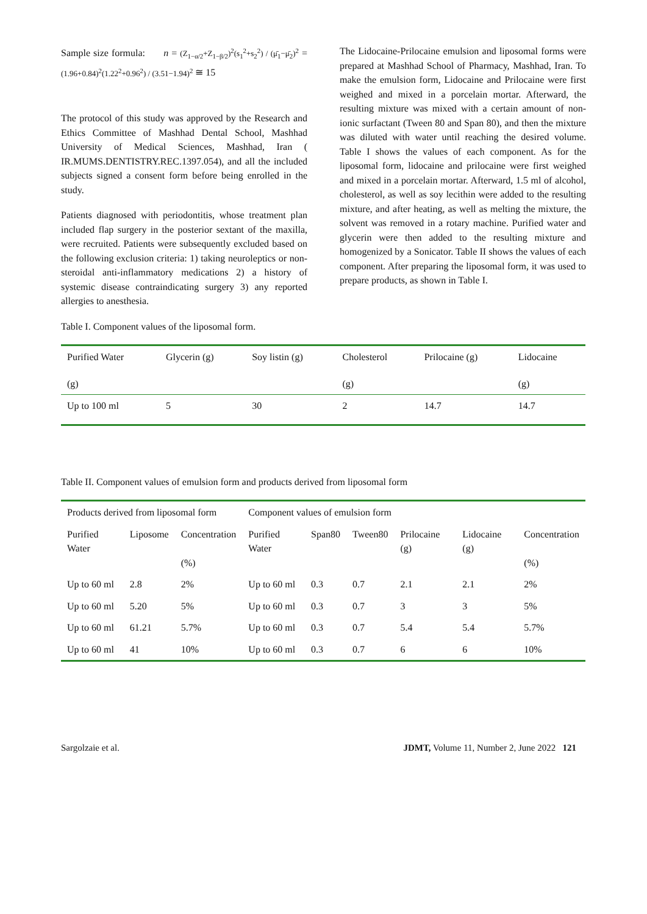Sample size formula: n = (Z<sub>1−α/2</sub>+Z<sub>1−β/2</sub>)<sup>2</sup>(s<sub>1</sub><sup>2</sup>+s<sub>2</sub><sup>2</sup>) / (μ̄<sub>1</sub>−μ̄<sub>2</sub>)<sup>2</sup> = (1.96+0.84)<sup>2</sup>(1.22<sup>2</sup>+0.96<sup>2</sup>) / (3.51−1.94)<sup>2</sup> ≅ 15
The protocol of this study was approved by the Research and Ethics Committee of Mashhad Dental School, Mashhad University of Medical Sciences, Mashhad, Iran ( IR.MUMS.DENTISTRY.REC.1397.054), and all the included subjects signed a consent form before being enrolled in the study.
Patients diagnosed with periodontitis, whose treatment plan included flap surgery in the posterior sextant of the maxilla, were recruited. Patients were subsequently excluded based on the following exclusion criteria: 1) taking neuroleptics or non-steroidal anti-inflammatory medications 2) a history of systemic disease contraindicating surgery 3) any reported allergies to anesthesia.
The Lidocaine-Prilocaine emulsion and liposomal forms were prepared at Mashhad School of Pharmacy, Mashhad, Iran. To make the emulsion form, Lidocaine and Prilocaine were first weighed and mixed in a porcelain mortar. Afterward, the resulting mixture was mixed with a certain amount of non-ionic surfactant (Tween 80 and Span 80), and then the mixture was diluted with water until reaching the desired volume. Table I shows the values of each component. As for the liposomal form, lidocaine and prilocaine were first weighed and mixed in a porcelain mortar. Afterward, 1.5 ml of alcohol, cholesterol, as well as soy lecithin were added to the resulting mixture, and after heating, as well as melting the mixture, the solvent was removed in a rotary machine. Purified water and glycerin were then added to the resulting mixture and homogenized by a Sonicator. Table II shows the values of each component. After preparing the liposomal form, it was used to prepare products, as shown in Table I.
Table I. Component values of the liposomal form.
| Purified Water | Glycerin (g) | Soy listin (g) | Cholesterol | Prilocaine (g) | Lidocaine |
| --- | --- | --- | --- | --- | --- |
| (g) | | | (g) | | (g) |
| Up to 100 ml | 5 | 30 | 2 | 14.7 | 14.7 |
Table II. Component values of emulsion form and products derived from liposomal form
| Products derived from liposomal form | | | Component values of emulsion form | | | | | |
| --- | --- | --- | --- | --- | --- | --- | --- | --- |
| Purified Water | Liposome | Concentration (%) | Purified Water | Span80 | Tween80 | Prilocaine (g) | Lidocaine (g) | Concentration (%) |
| Up to 60 ml | 2.8 | 2% | Up to 60 ml | 0.3 | 0.7 | 2.1 | 2.1 | 2% |
| Up to 60 ml | 5.20 | 5% | Up to 60 ml | 0.3 | 0.7 | 3 | 3 | 5% |
| Up to 60 ml | 61.21 | 5.7% | Up to 60 ml | 0.3 | 0.7 | 5.4 | 5.4 | 5.7% |
| Up to 60 ml | 41 | 10% | Up to 60 ml | 0.3 | 0.7 | 6 | 6 | 10% |
Sargolzaie et al. JDMT, Volume 11, Number 2, June 2022 121